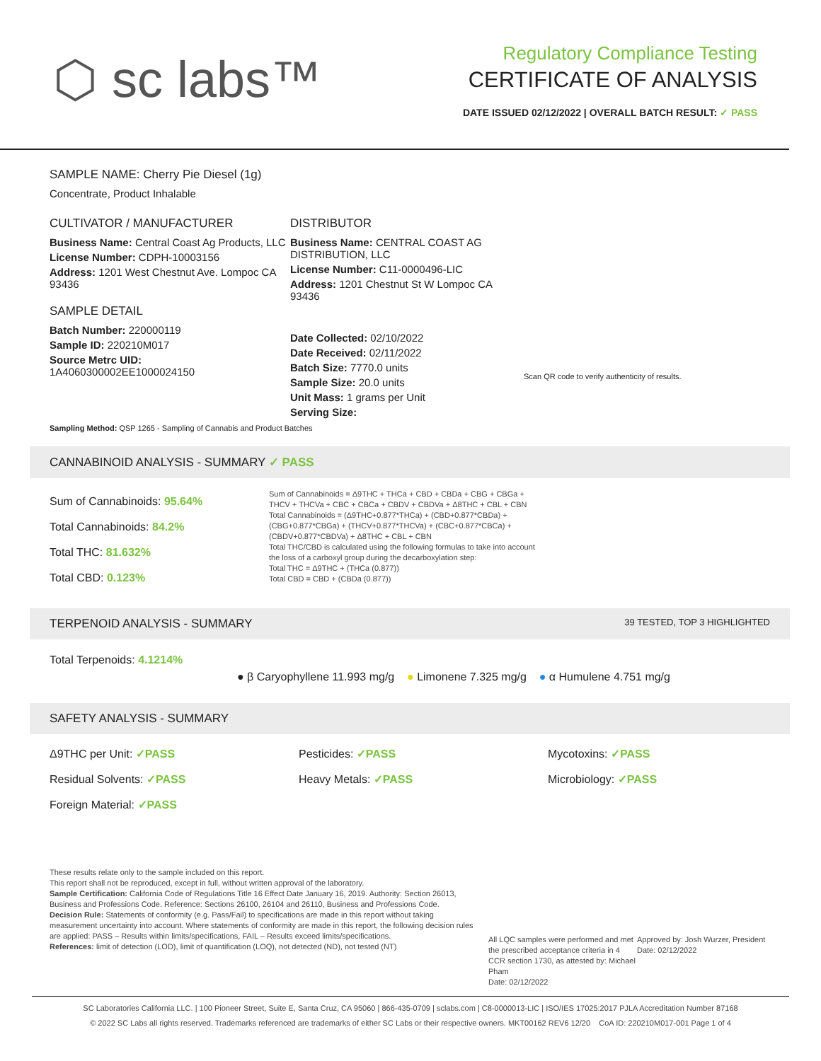⬡ sc labs™
Regulatory Compliance Testing
CERTIFICATE OF ANALYSIS
DATE ISSUED 02/12/2022 | OVERALL BATCH RESULT: ✓ PASS
SAMPLE NAME: Cherry Pie Diesel (1g)
Concentrate, Product Inhalable
CULTIVATOR / MANUFACTURER
Business Name: Central Coast Ag Products, LLC
License Number: CDPH-10003156
Address: 1201 West Chestnut Ave. Lompoc CA 93436
SAMPLE DETAIL
Batch Number: 220000119
Sample ID: 220210M017
Source Metrc UID:
1A4060300002EE1000024150
DISTRIBUTOR
Business Name: CENTRAL COAST AG DISTRIBUTION, LLC
License Number: C11-0000496-LIC
Address: 1201 Chestnut St W Lompoc CA 93436
Date Collected: 02/10/2022
Date Received: 02/11/2022
Batch Size: 7770.0 units
Sample Size: 20.0 units
Unit Mass: 1 grams per Unit
Serving Size:
Scan QR code to verify authenticity of results.
Sampling Method: QSP 1265 - Sampling of Cannabis and Product Batches
CANNABINOID ANALYSIS - SUMMARY ✓ PASS
Sum of Cannabinoids: 95.64%
Total Cannabinoids: 84.2%
Total THC: 81.632%
Total CBD: 0.123%
Sum of Cannabinoids = Δ9THC + THCa + CBD + CBDa + CBG + CBGa + THCV + THCVa + CBC + CBCa + CBDV + CBDVa + Δ8THC + CBL + CBN
Total Cannabinoids = (Δ9THC+0.877*THCa) + (CBD+0.877*CBDa) + (CBG+0.877*CBGa) + (THCV+0.877*THCVa) + (CBC+0.877*CBCa) + (CBDV+0.877*CBDVa) + Δ8THC + CBL + CBN
Total THC/CBD is calculated using the following formulas to take into account the loss of a carboxyl group during the decarboxylation step:
Total THC = Δ9THC + (THCa (0.877))
Total CBD = CBD + (CBDa (0.877))
TERPENOID ANALYSIS - SUMMARY 39 TESTED, TOP 3 HIGHLIGHTED
Total Terpenoids: 4.1214%
● β Caryophyllene 11.993 mg/g ● Limonene 7.325 mg/g ● α Humulene 4.751 mg/g
SAFETY ANALYSIS - SUMMARY
Δ9THC per Unit: ✓PASS
Pesticides: ✓PASS
Mycotoxins: ✓PASS
Residual Solvents: ✓PASS
Heavy Metals: ✓PASS
Microbiology: ✓PASS
Foreign Material: ✓PASS
These results relate only to the sample included on this report.
This report shall not be reproduced, except in full, without written approval of the laboratory.
Sample Certification: California Code of Regulations Title 16 Effect Date January 16, 2019. Authority: Section 26013, Business and Professions Code. Reference: Sections 26100, 26104 and 26110, Business and Professions Code.
Decision Rule: Statements of conformity (e.g. Pass/Fail) to specifications are made in this report without taking measurement uncertainty into account. Where statements of conformity are made in this report, the following decision rules are applied: PASS – Results within limits/specifications, FAIL – Results exceed limits/specifications.
References: limit of detection (LOD), limit of quantification (LOQ), not detected (ND), not tested (NT)
All LQC samples were performed and met the prescribed acceptance criteria in 4 CCR section 1730, as attested by: Michael Pham
Date: 02/12/2022
Approved by: Josh Wurzer, President
Date: 02/12/2022
SC Laboratories California LLC. | 100 Pioneer Street, Suite E, Santa Cruz, CA 95060 | 866-435-0709 | sclabs.com | C8-0000013-LIC | ISO/IES 17025:2017 PJLA Accreditation Number 87168
© 2022 SC Labs all rights reserved. Trademarks referenced are trademarks of either SC Labs or their respective owners. MKT00162 REV6 12/20 CoA ID: 220210M017-001 Page 1 of 4